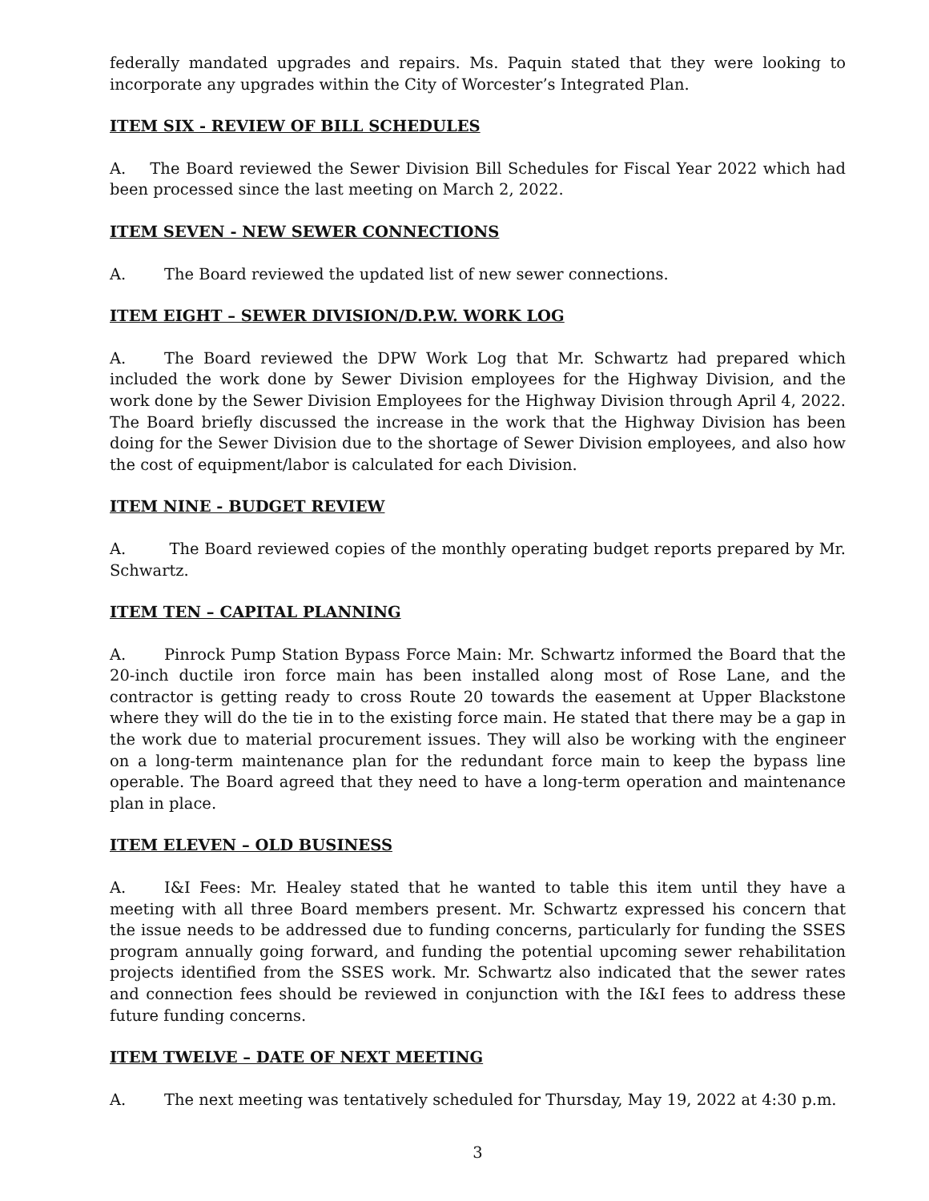federally mandated upgrades and repairs. Ms. Paquin stated that they were looking to incorporate any upgrades within the City of Worcester’s Integrated Plan.
ITEM SIX - REVIEW OF BILL SCHEDULES
A. The Board reviewed the Sewer Division Bill Schedules for Fiscal Year 2022 which had been processed since the last meeting on March 2, 2022.
ITEM SEVEN - NEW SEWER CONNECTIONS
A. The Board reviewed the updated list of new sewer connections.
ITEM EIGHT – SEWER DIVISION/D.P.W. WORK LOG
A. The Board reviewed the DPW Work Log that Mr. Schwartz had prepared which included the work done by Sewer Division employees for the Highway Division, and the work done by the Sewer Division Employees for the Highway Division through April 4, 2022. The Board briefly discussed the increase in the work that the Highway Division has been doing for the Sewer Division due to the shortage of Sewer Division employees, and also how the cost of equipment/labor is calculated for each Division.
ITEM NINE - BUDGET REVIEW
A. The Board reviewed copies of the monthly operating budget reports prepared by Mr. Schwartz.
ITEM TEN – CAPITAL PLANNING
A. Pinrock Pump Station Bypass Force Main: Mr. Schwartz informed the Board that the 20-inch ductile iron force main has been installed along most of Rose Lane, and the contractor is getting ready to cross Route 20 towards the easement at Upper Blackstone where they will do the tie in to the existing force main. He stated that there may be a gap in the work due to material procurement issues. They will also be working with the engineer on a long-term maintenance plan for the redundant force main to keep the bypass line operable. The Board agreed that they need to have a long-term operation and maintenance plan in place.
ITEM ELEVEN – OLD BUSINESS
A. I&I Fees: Mr. Healey stated that he wanted to table this item until they have a meeting with all three Board members present. Mr. Schwartz expressed his concern that the issue needs to be addressed due to funding concerns, particularly for funding the SSES program annually going forward, and funding the potential upcoming sewer rehabilitation projects identified from the SSES work. Mr. Schwartz also indicated that the sewer rates and connection fees should be reviewed in conjunction with the I&I fees to address these future funding concerns.
ITEM TWELVE – DATE OF NEXT MEETING
A. The next meeting was tentatively scheduled for Thursday, May 19, 2022 at 4:30 p.m.
3